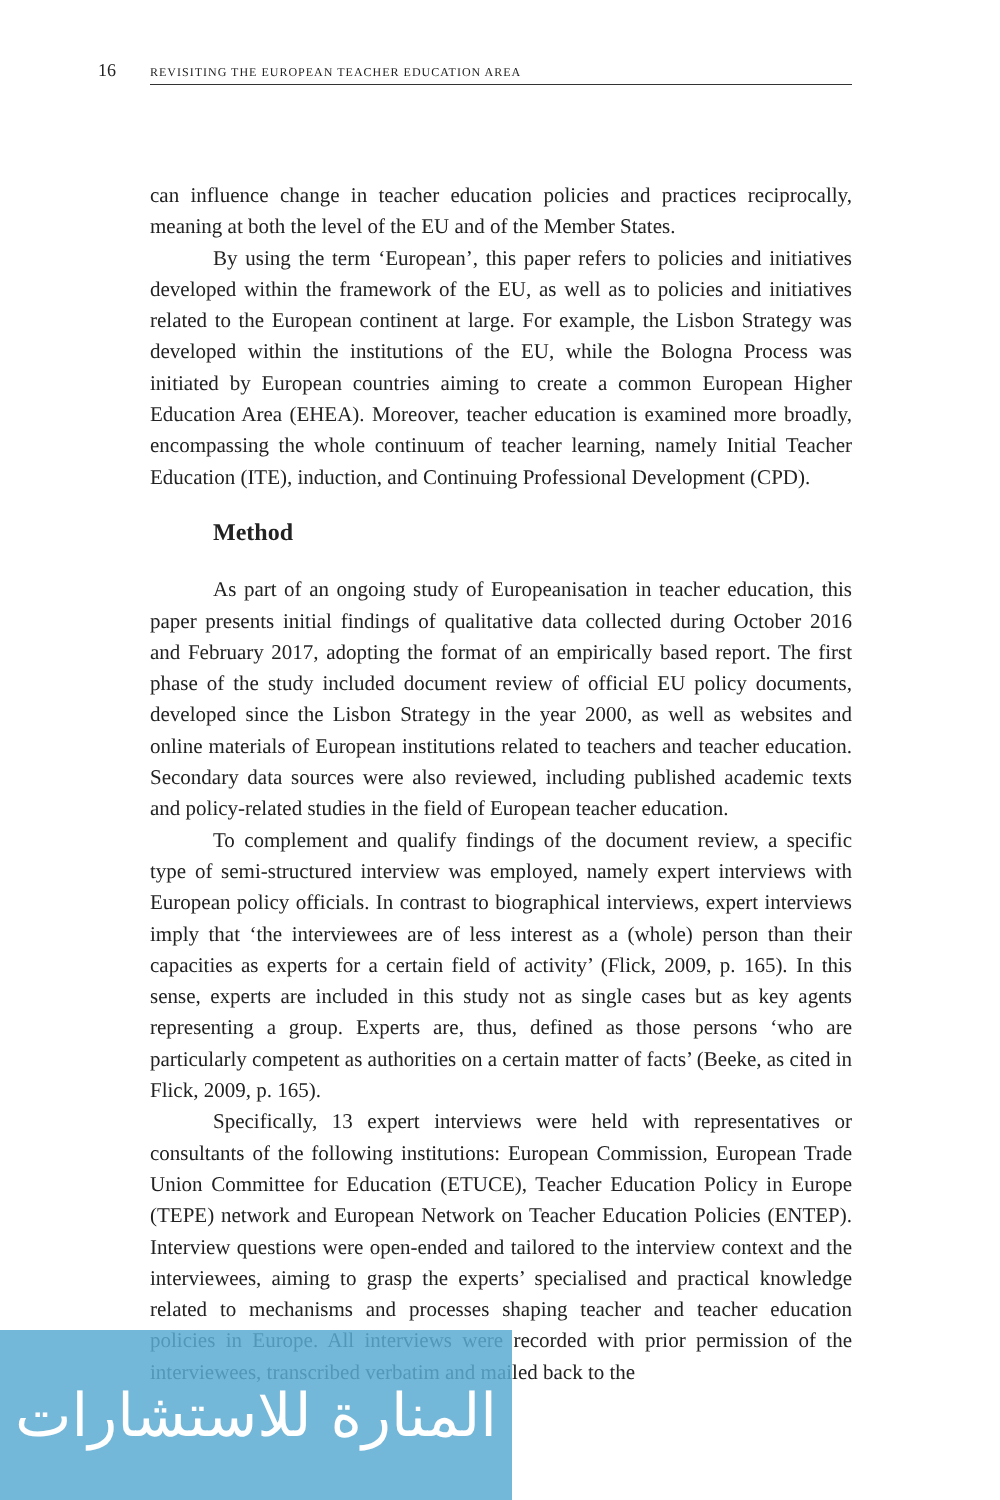16 REVISITING THE EUROPEAN TEACHER EDUCATION AREA
can influence change in teacher education policies and practices reciprocally, meaning at both the level of the EU and of the Member States.
By using the term ‘European’, this paper refers to policies and initiatives developed within the framework of the EU, as well as to policies and initiatives related to the European continent at large. For example, the Lisbon Strategy was developed within the institutions of the EU, while the Bologna Process was initiated by European countries aiming to create a common European Higher Education Area (EHEA). Moreover, teacher education is examined more broadly, encompassing the whole continuum of teacher learning, namely Initial Teacher Education (ITE), induction, and Continuing Professional Development (CPD).
Method
As part of an ongoing study of Europeanisation in teacher education, this paper presents initial findings of qualitative data collected during October 2016 and February 2017, adopting the format of an empirically based report. The first phase of the study included document review of official EU policy documents, developed since the Lisbon Strategy in the year 2000, as well as websites and online materials of European institutions related to teachers and teacher education. Secondary data sources were also reviewed, including published academic texts and policy-related studies in the field of European teacher education.
To complement and qualify findings of the document review, a specific type of semi-structured interview was employed, namely expert interviews with European policy officials. In contrast to biographical interviews, expert interviews imply that ‘the interviewees are of less interest as a (whole) person than their capacities as experts for a certain field of activity’ (Flick, 2009, p. 165). In this sense, experts are included in this study not as single cases but as key agents representing a group. Experts are, thus, defined as those persons ‘who are particularly competent as authorities on a certain matter of facts’ (Beeke, as cited in Flick, 2009, p. 165).
Specifically, 13 expert interviews were held with representatives or consultants of the following institutions: European Commission, European Trade Union Committee for Education (ETUCE), Teacher Education Policy in Europe (TEPE) network and European Network on Teacher Education Policies (ENTEP). Interview questions were open-ended and tailored to the interview context and the interviewees, aiming to grasp the experts’ specialised and practical knowledge related to mechanisms and processes shaping teacher and teacher education policies in Europe. All interviews were recorded with prior permission of the interviewees, transcribed verbatim and mailed back to the
المنارة للاستشارات